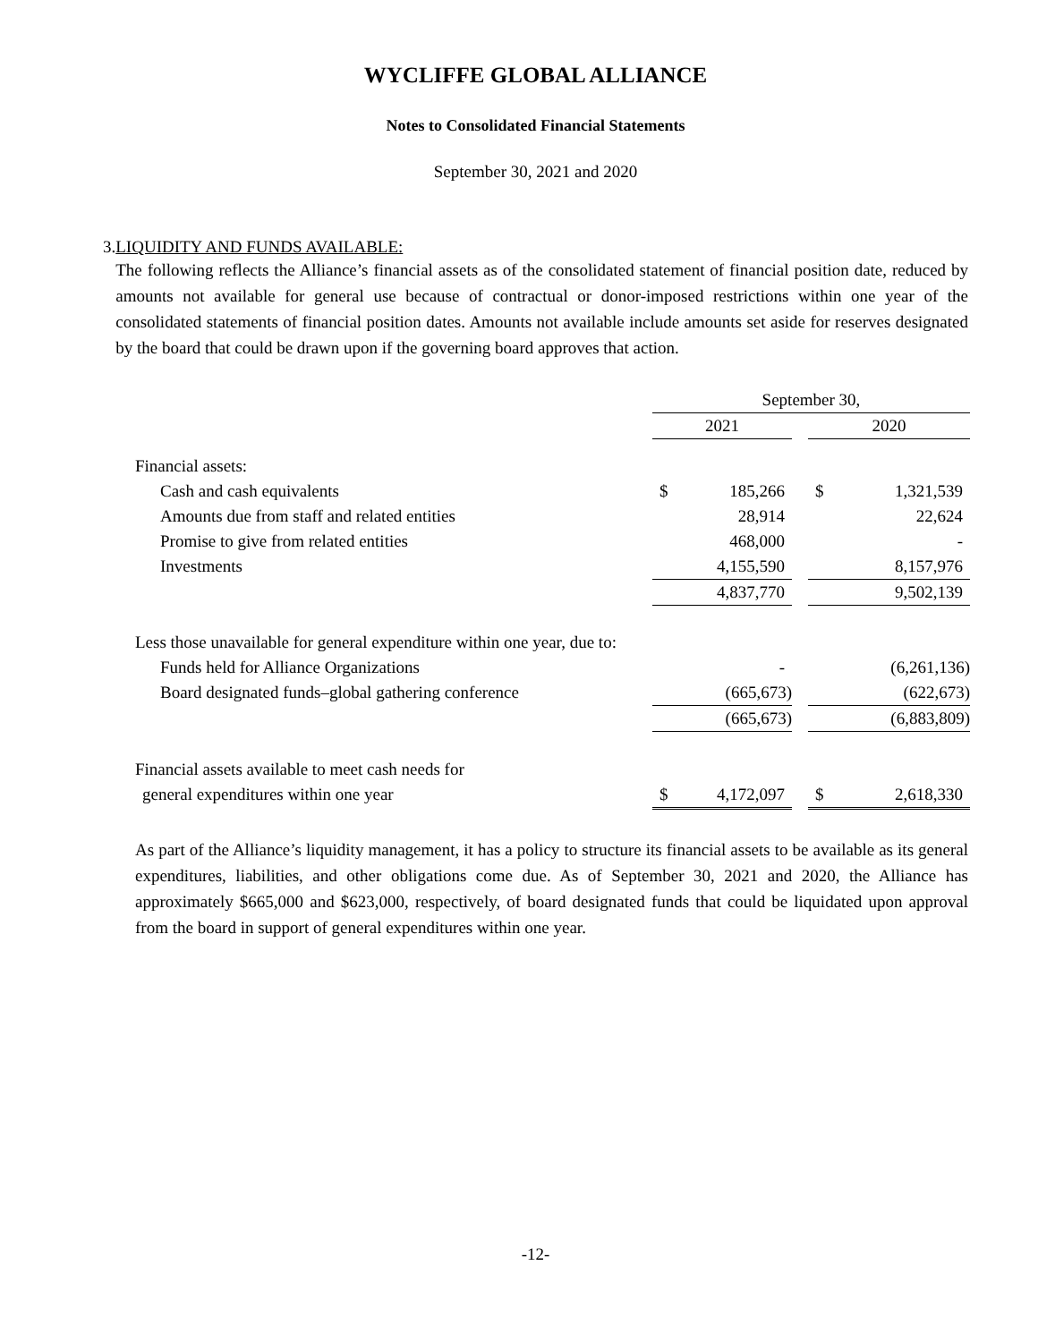WYCLIFFE GLOBAL ALLIANCE
Notes to Consolidated Financial Statements
September 30, 2021 and 2020
3. LIQUIDITY AND FUNDS AVAILABLE:
The following reflects the Alliance’s financial assets as of the consolidated statement of financial position date, reduced by amounts not available for general use because of contractual or donor-imposed restrictions within one year of the consolidated statements of financial position dates. Amounts not available include amounts set aside for reserves designated by the board that could be drawn upon if the governing board approves that action.
| | September 30, | | | | |
| | 2021 | | | 2020 | |
| Financial assets: | | | | | |
| Cash and cash equivalents | $ | 185,266 | | $ | 1,321,539 |
| Amounts due from staff and related entities | | 28,914 | | | 22,624 |
| Promise to give from related entities | | 468,000 | | | - |
| Investments | | 4,155,590 | | | 8,157,976 |
| | | 4,837,770 | | | 9,502,139 |
| Less those unavailable for general expenditure within one year, due to: | | | | | |
| Funds held for Alliance Organizations | | - | | | (6,261,136) |
| Board designated funds–global gathering conference | | (665,673) | | | (622,673) |
| | | (665,673) | | | (6,883,809) |
| Financial assets available to meet cash needs for | | | | | |
| general expenditures within one year | $ | 4,172,097 | | $ | 2,618,330 |
As part of the Alliance’s liquidity management, it has a policy to structure its financial assets to be available as its general expenditures, liabilities, and other obligations come due. As of September 30, 2021 and 2020, the Alliance has approximately $665,000 and $623,000, respectively, of board designated funds that could be liquidated upon approval from the board in support of general expenditures within one year.
-12-